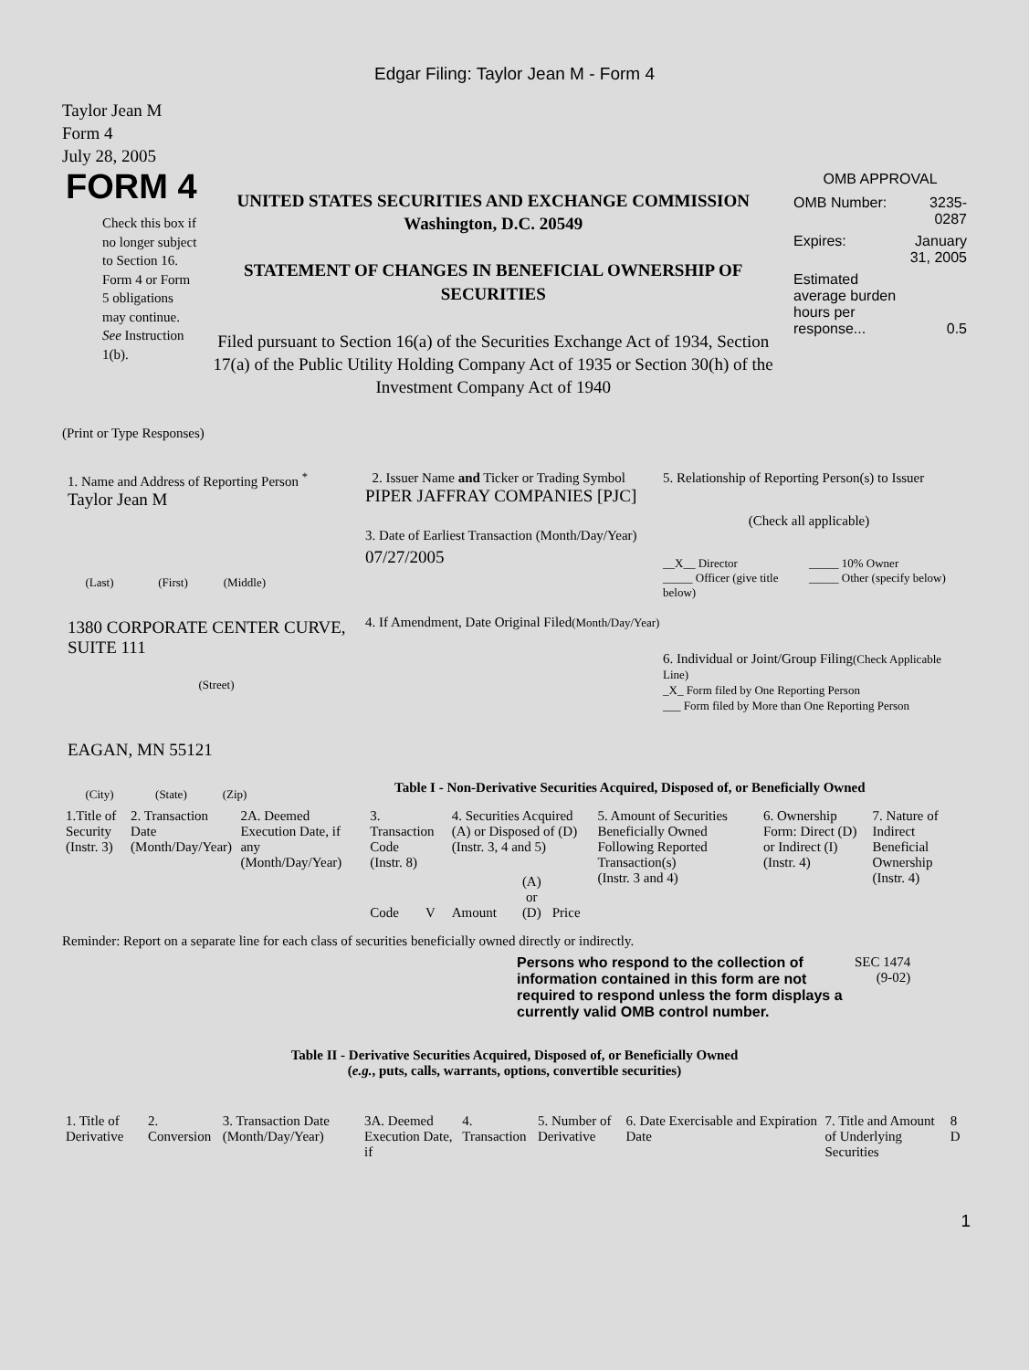Edgar Filing: Taylor Jean M - Form 4
Taylor Jean M
Form 4
July 28, 2005
FORM 4
Check this box if no longer subject to Section 16. Form 4 or Form 5 obligations may continue. See Instruction 1(b).
UNITED STATES SECURITIES AND EXCHANGE COMMISSION
Washington, D.C. 20549
STATEMENT OF CHANGES IN BENEFICIAL OWNERSHIP OF SECURITIES
Filed pursuant to Section 16(a) of the Securities Exchange Act of 1934, Section 17(a) of the Public Utility Holding Company Act of 1935 or Section 30(h) of the Investment Company Act of 1940
OMB APPROVAL
| OMB Number: | 3235-0287 |
| Expires: | January 31, 2005 |
| Estimated average burden hours per response... | 0.5 |
(Print or Type Responses)
1. Name and Address of Reporting Person <sup>*</sup>
Taylor Jean M
(Last) (First) (Middle)
1380 CORPORATE CENTER CURVE, SUITE 111
(Street)
EAGAN, MN 55121
(City) (State) (Zip)
2. Issuer Name and Ticker or Trading Symbol
PIPER JAFFRAY COMPANIES [PJC]
3. Date of Earliest Transaction (Month/Day/Year)
07/27/2005
4. If Amendment, Date Original Filed(Month/Day/Year)
5. Relationship of Reporting Person(s) to Issuer
(Check all applicable)
__X__ Director
_____ Officer (give title below)
_____ 10% Owner
_____ Other (specify below)
6. Individual or Joint/Group Filing(Check Applicable Line)
_X_ Form filed by One Reporting Person
___ Form filed by More than One Reporting Person
Table I - Non-Derivative Securities Acquired, Disposed of, or Beneficially Owned
| 1.Title of Security (Instr. 3) | 2. Transaction Date (Month/Day/Year) | 2A. Deemed Execution Date, if any (Month/Day/Year) | 3. Transaction Code (Instr. 8) | | 4. Securities Acquired (A) or Disposed of (D) (Instr. 3, 4 and 5) | | | 5. Amount of Securities Beneficially Owned Following Reported Transaction(s) (Instr. 3 and 4) | 6. Ownership Form: Direct (D) or Indirect (I) (Instr. 4) | 7. Nature of Indirect Beneficial Ownership (Instr. 4) |
| | | | Code | V | Amount | (A) or (D) | Price | | | |
Reminder: Report on a separate line for each class of securities beneficially owned directly or indirectly.
Persons who respond to the collection of information contained in this form are not required to respond unless the form displays a currently valid OMB control number.
SEC 1474
(9-02)
Table II - Derivative Securities Acquired, Disposed of, or Beneficially Owned
(e.g., puts, calls, warrants, options, convertible securities)
| 1. Title of Derivative | 2. Conversion | 3. Transaction Date (Month/Day/Year) | 3A. Deemed Execution Date, if | 4. Transaction | 5. Number of Derivative | 6. Date Exercisable and Expiration Date | 7. Title and Amount of Underlying Securities | 8 D |
1